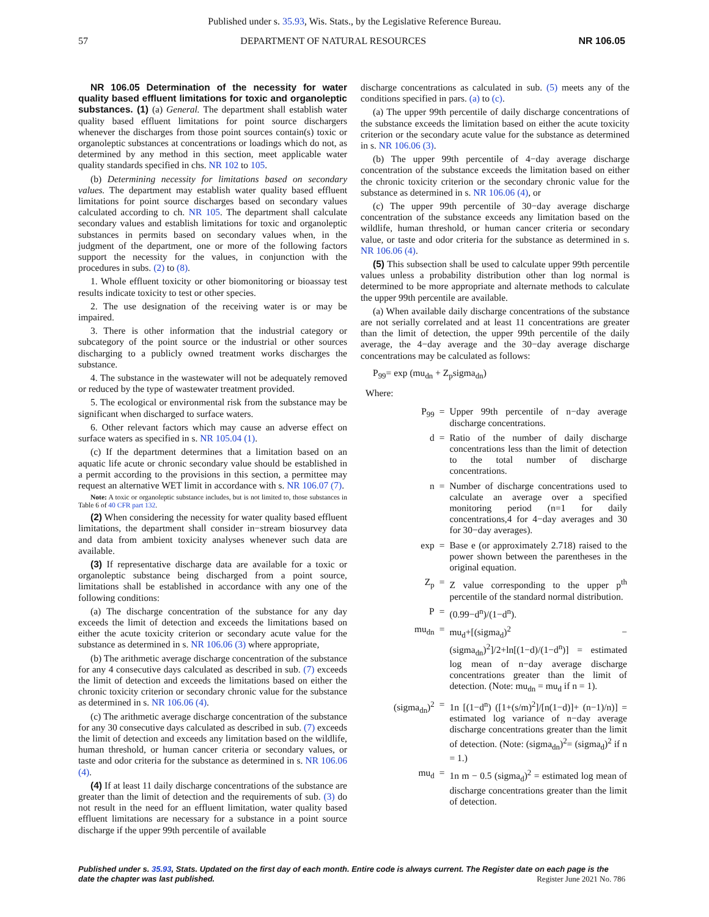Published under s. 35.93, Wis. Stats., by the Legislative Reference Bureau.
57 DEPARTMENT OF NATURAL RESOURCES NR 106.05
NR 106.05 Determination of the necessity for water quality based effluent limitations for toxic and organoleptic substances. (1) (a) General. The department shall establish water quality based effluent limitations for point source dischargers whenever the discharges from those point sources contain(s) toxic or organoleptic substances at concentrations or loadings which do not, as determined by any method in this section, meet applicable water quality standards specified in chs. NR 102 to 105.
(b) Determining necessity for limitations based on secondary values. The department may establish water quality based effluent limitations for point source discharges based on secondary values calculated according to ch. NR 105. The department shall calculate secondary values and establish limitations for toxic and organoleptic substances in permits based on secondary values when, in the judgment of the department, one or more of the following factors support the necessity for the values, in conjunction with the procedures in subs. (2) to (8).
1. Whole effluent toxicity or other biomonitoring or bioassay test results indicate toxicity to test or other species.
2. The use designation of the receiving water is or may be impaired.
3. There is other information that the industrial category or subcategory of the point source or the industrial or other sources discharging to a publicly owned treatment works discharges the substance.
4. The substance in the wastewater will not be adequately removed or reduced by the type of wastewater treatment provided.
5. The ecological or environmental risk from the substance may be significant when discharged to surface waters.
6. Other relevant factors which may cause an adverse effect on surface waters as specified in s. NR 105.04 (1).
(c) If the department determines that a limitation based on an aquatic life acute or chronic secondary value should be established in a permit according to the provisions in this section, a permittee may request an alternative WET limit in accordance with s. NR 106.07 (7).
Note: A toxic or organoleptic substance includes, but is not limited to, those substances in Table 6 of 40 CFR part 132.
(2) When considering the necessity for water quality based effluent limitations, the department shall consider in−stream biosurvey data and data from ambient toxicity analyses whenever such data are available.
(3) If representative discharge data are available for a toxic or organoleptic substance being discharged from a point source, limitations shall be established in accordance with any one of the following conditions:
(a) The discharge concentration of the substance for any day exceeds the limit of detection and exceeds the limitations based on either the acute toxicity criterion or secondary acute value for the substance as determined in s. NR 106.06 (3) where appropriate,
(b) The arithmetic average discharge concentration of the substance for any 4 consecutive days calculated as described in sub. (7) exceeds the limit of detection and exceeds the limitations based on either the chronic toxicity criterion or secondary chronic value for the substance as determined in s. NR 106.06 (4).
(c) The arithmetic average discharge concentration of the substance for any 30 consecutive days calculated as described in sub. (7) exceeds the limit of detection and exceeds any limitation based on the wildlife, human threshold, or human cancer criteria or secondary values, or taste and odor criteria for the substance as determined in s. NR 106.06 (4).
(4) If at least 11 daily discharge concentrations of the substance are greater than the limit of detection and the requirements of sub. (3) do not result in the need for an effluent limitation, water quality based effluent limitations are necessary for a substance in a point source discharge if the upper 99th percentile of available
discharge concentrations as calculated in sub. (5) meets any of the conditions specified in pars. (a) to (c).
(a) The upper 99th percentile of daily discharge concentrations of the substance exceeds the limitation based on either the acute toxicity criterion or the secondary acute value for the substance as determined in s. NR 106.06 (3).
(b) The upper 99th percentile of 4−day average discharge concentration of the substance exceeds the limitation based on either the chronic toxicity criterion or the secondary chronic value for the substance as determined in s. NR 106.06 (4), or
(c) The upper 99th percentile of 30−day average discharge concentration of the substance exceeds any limitation based on the wildlife, human threshold, or human cancer criteria or secondary value, or taste and odor criteria for the substance as determined in s. NR 106.06 (4).
(5) This subsection shall be used to calculate upper 99th percentile values unless a probability distribution other than log normal is determined to be more appropriate and alternate methods to calculate the upper 99th percentile are available.
(a) When available daily discharge concentrations of the substance are not serially correlated and at least 11 concentrations are greater than the limit of detection, the upper 99th percentile of the daily average, the 4−day average and the 30−day average discharge concentrations may be calculated as follows:
P<sub>99</sub>= exp (mu<sub>dn</sub> + Z<sub>p</sub>sigma<sub>dn</sub>)
Where:
| P<sub>99</sub> | = | Upper 99th percentile of n−day average discharge concentrations. |
| d | = | Ratio of the number of daily discharge concentrations less than the limit of detection to the total number of discharge concentrations. |
| n | = | Number of discharge concentrations used to calculate an average over a specified monitoring period (n=1 for daily concentrations,4 for 4−day averages and 30 for 30−day averages). |
| exp | = | Base e (or approximately 2.718) raised to the power shown between the parentheses in the original equation. |
| Z<sub>p</sub> | = | Z value corresponding to the upper p<sup>th</sup> percentile of the standard normal distribution. |
| P | = | (0.99−d<sup>n</sup>)/(1−d<sup>n</sup>). |
| mu<sub>dn</sub> | = | mu<sub>d</sub>+[(sigma<sub>d</sub>)<sup>2</sup> −(sigma<sub>dn</sub>)<sup>2</sup>]/2+ln[(1−d)/(1−d<sup>n</sup>)] = estimated log mean of n−day average discharge concentrations greater than the limit of detection. (Note: mu<sub>dn</sub> = mu<sub>d</sub> if n = 1). |
| (sigma<sub>dn</sub>)<sup>2</sup> | = | 1n [(1−d<sup>n</sup>) ([1+(s/m)<sup>2</sup>]/[n(1−d)]+ (n−1)/n)] = estimated log variance of n−day average discharge concentrations greater than the limit of detection. (Note: (sigma<sub>dn</sub>)<sup>2</sup>= (sigma<sub>d</sub>)<sup>2</sup> if n = 1.) |
| mu<sub>d</sub> | = | 1n m − 0.5 (sigma<sub>d</sub>)<sup>2</sup> = estimated log mean of discharge concentrations greater than the limit of detection. |
Published under s. 35.93, Stats. Updated on the first day of each month. Entire code is always current. The Register date on each page is the date the chapter was last published. Register June 2021 No. 786